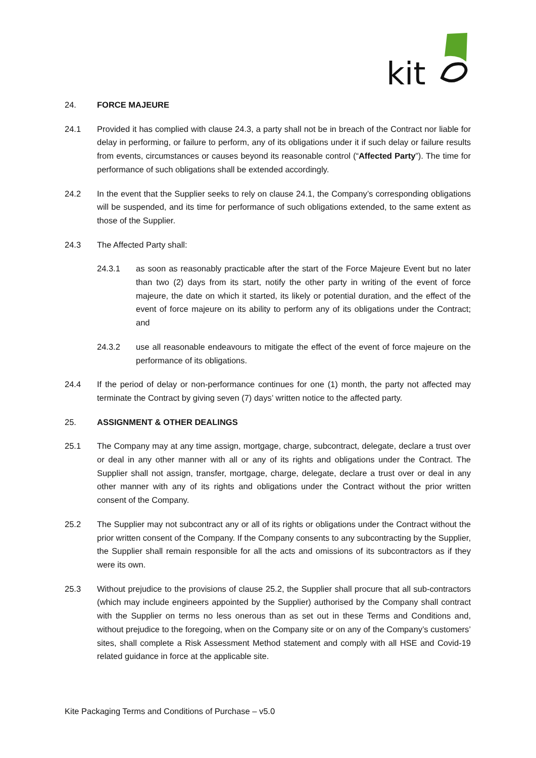kit
24. FORCE MAJEURE
24.1 Provided it has complied with clause 24.3, a party shall not be in breach of the Contract nor liable for delay in performing, or failure to perform, any of its obligations under it if such delay or failure results from events, circumstances or causes beyond its reasonable control (“Affected Party”). The time for performance of such obligations shall be extended accordingly.
24.2 In the event that the Supplier seeks to rely on clause 24.1, the Company’s corresponding obligations will be suspended, and its time for performance of such obligations extended, to the same extent as those of the Supplier.
24.3 The Affected Party shall:
24.3.1 as soon as reasonably practicable after the start of the Force Majeure Event but no later than two (2) days from its start, notify the other party in writing of the event of force majeure, the date on which it started, its likely or potential duration, and the effect of the event of force majeure on its ability to perform any of its obligations under the Contract; and
24.3.2 use all reasonable endeavours to mitigate the effect of the event of force majeure on the performance of its obligations.
24.4 If the period of delay or non-performance continues for one (1) month, the party not affected may terminate the Contract by giving seven (7) days’ written notice to the affected party.
25. ASSIGNMENT & OTHER DEALINGS
25.1 The Company may at any time assign, mortgage, charge, subcontract, delegate, declare a trust over or deal in any other manner with all or any of its rights and obligations under the Contract. The Supplier shall not assign, transfer, mortgage, charge, delegate, declare a trust over or deal in any other manner with any of its rights and obligations under the Contract without the prior written consent of the Company.
25.2 The Supplier may not subcontract any or all of its rights or obligations under the Contract without the prior written consent of the Company. If the Company consents to any subcontracting by the Supplier, the Supplier shall remain responsible for all the acts and omissions of its subcontractors as if they were its own.
25.3 Without prejudice to the provisions of clause 25.2, the Supplier shall procure that all sub-contractors (which may include engineers appointed by the Supplier) authorised by the Company shall contract with the Supplier on terms no less onerous than as set out in these Terms and Conditions and, without prejudice to the foregoing, when on the Company site or on any of the Company’s customers’ sites, shall complete a Risk Assessment Method statement and comply with all HSE and Covid-19 related guidance in force at the applicable site.
Kite Packaging Terms and Conditions of Purchase – v5.0